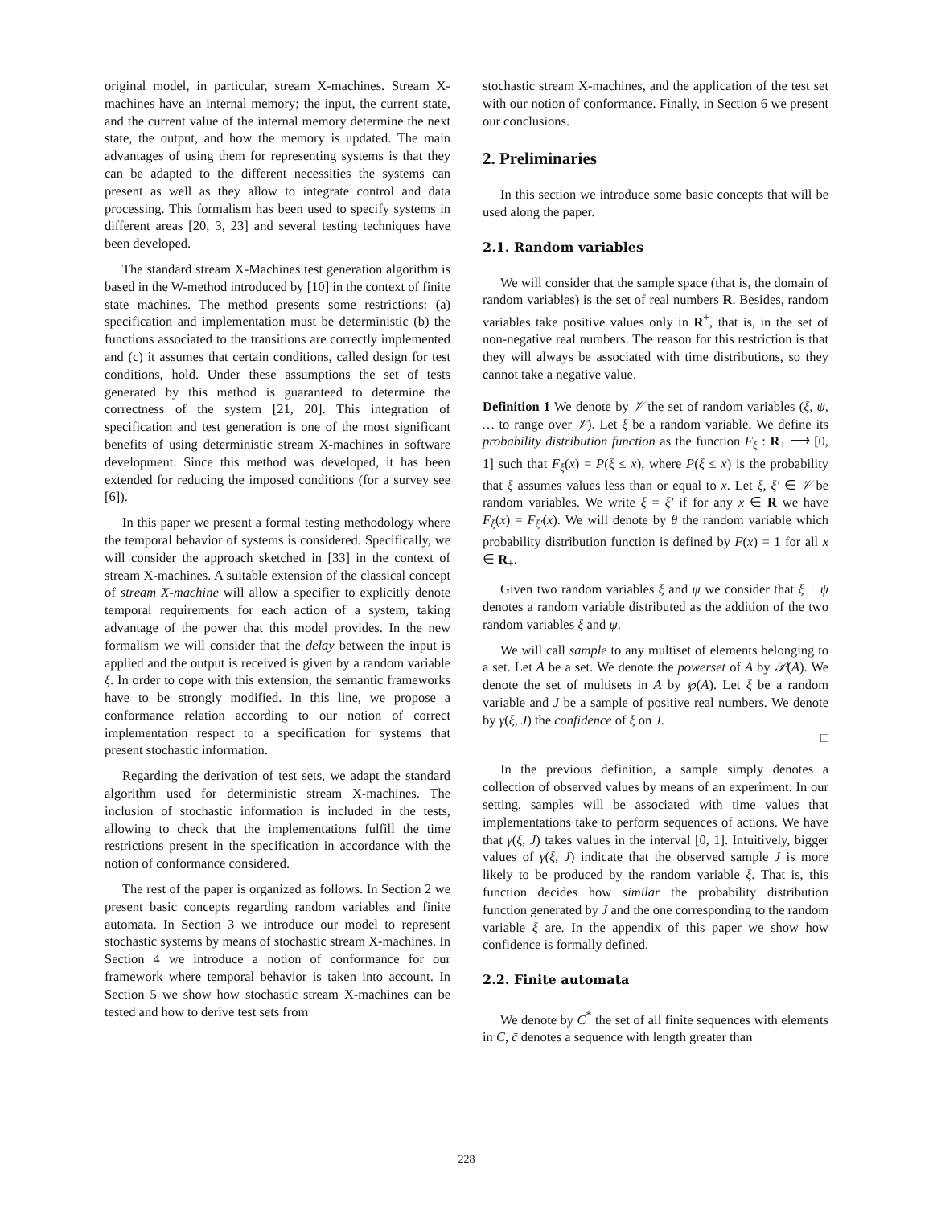original model, in particular, stream X-machines. Stream X-machines have an internal memory; the input, the current state, and the current value of the internal memory determine the next state, the output, and how the memory is updated. The main advantages of using them for representing systems is that they can be adapted to the different necessities the systems can present as well as they allow to integrate control and data processing. This formalism has been used to specify systems in different areas [20, 3, 23] and several testing techniques have been developed.
The standard stream X-Machines test generation algorithm is based in the W-method introduced by [10] in the context of finite state machines. The method presents some restrictions: (a) specification and implementation must be deterministic (b) the functions associated to the transitions are correctly implemented and (c) it assumes that certain conditions, called design for test conditions, hold. Under these assumptions the set of tests generated by this method is guaranteed to determine the correctness of the system [21, 20]. This integration of specification and test generation is one of the most significant benefits of using deterministic stream X-machines in software development. Since this method was developed, it has been extended for reducing the imposed conditions (for a survey see [6]).
In this paper we present a formal testing methodology where the temporal behavior of systems is considered. Specifically, we will consider the approach sketched in [33] in the context of stream X-machines. A suitable extension of the classical concept of stream X-machine will allow a specifier to explicitly denote temporal requirements for each action of a system, taking advantage of the power that this model provides. In the new formalism we will consider that the delay between the input is applied and the output is received is given by a random variable ξ. In order to cope with this extension, the semantic frameworks have to be strongly modified. In this line, we propose a conformance relation according to our notion of correct implementation respect to a specification for systems that present stochastic information.
Regarding the derivation of test sets, we adapt the standard algorithm used for deterministic stream X-machines. The inclusion of stochastic information is included in the tests, allowing to check that the implementations fulfill the time restrictions present in the specification in accordance with the notion of conformance considered.
The rest of the paper is organized as follows. In Section 2 we present basic concepts regarding random variables and finite automata. In Section 3 we introduce our model to represent stochastic systems by means of stochastic stream X-machines. In Section 4 we introduce a notion of conformance for our framework where temporal behavior is taken into account. In Section 5 we show how stochastic stream X-machines can be tested and how to derive test sets from
stochastic stream X-machines, and the application of the test set with our notion of conformance. Finally, in Section 6 we present our conclusions.
2. Preliminaries
In this section we introduce some basic concepts that will be used along the paper.
2.1. Random variables
We will consider that the sample space (that is, the domain of random variables) is the set of real numbers R. Besides, random variables take positive values only in R<sup>+</sup>, that is, in the set of non-negative real numbers. The reason for this restriction is that they will always be associated with time distributions, so they cannot take a negative value.
Definition 1 We denote by 𝒱 the set of random variables (ξ, ψ, … to range over 𝒱). Let ξ be a random variable. We define its probability distribution function as the function F<sub>ξ</sub> : R<sub>+</sub> ⟶ [0, 1] such that F<sub>ξ</sub>(x) = P(ξ ≤ x), where P(ξ ≤ x) is the probability that ξ assumes values less than or equal to x. Let ξ, ξ′ ∈ 𝒱 be random variables. We write ξ = ξ′ if for any x ∈ R we have F<sub>ξ</sub>(x) = F<sub>ξ′</sub>(x). We will denote by θ the random variable which probability distribution function is defined by F(x) = 1 for all x ∈ R<sub>+</sub>.
Given two random variables ξ and ψ we consider that ξ + ψ denotes a random variable distributed as the addition of the two random variables ξ and ψ.
We will call sample to any multiset of elements belonging to a set. Let A be a set. We denote the powerset of A by 𝒫(A). We denote the set of multisets in A by ℘(A). Let ξ be a random variable and J be a sample of positive real numbers. We denote by γ(ξ, J) the confidence of ξ on J.
□
In the previous definition, a sample simply denotes a collection of observed values by means of an experiment. In our setting, samples will be associated with time values that implementations take to perform sequences of actions. We have that γ(ξ, J) takes values in the interval [0, 1]. Intuitively, bigger values of γ(ξ, J) indicate that the observed sample J is more likely to be produced by the random variable ξ. That is, this function decides how similar the probability distribution function generated by J and the one corresponding to the random variable ξ are. In the appendix of this paper we show how confidence is formally defined.
2.2. Finite automata
We denote by C<sup>*</sup> the set of all finite sequences with elements in C, c̄ denotes a sequence with length greater than
228